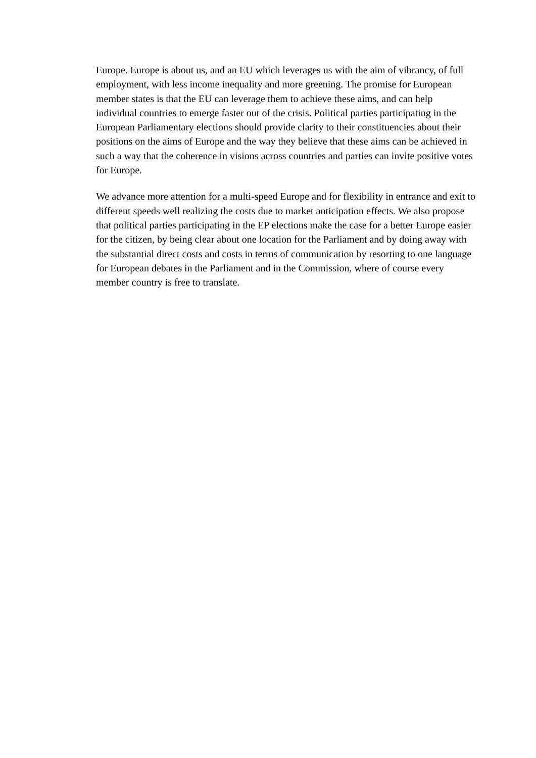Europe. Europe is about us, and an EU which leverages us with the aim of vibrancy, of full employment, with less income inequality and more greening. The promise for European member states is that the EU can leverage them to achieve these aims, and can help individual countries to emerge faster out of the crisis. Political parties participating in the European Parliamentary elections should provide clarity to their constituencies about their positions on the aims of Europe and the way they believe that these aims can be achieved in such a way that the coherence in visions across countries and parties can invite positive votes for Europe.
We advance more attention for a multi-speed Europe and for flexibility in entrance and exit to different speeds well realizing the costs due to market anticipation effects. We also propose that political parties participating in the EP elections make the case for a better Europe easier for the citizen, by being clear about one location for the Parliament and by doing away with the substantial direct costs and costs in terms of communication by resorting to one language for European debates in the Parliament and in the Commission, where of course every member country is free to translate.